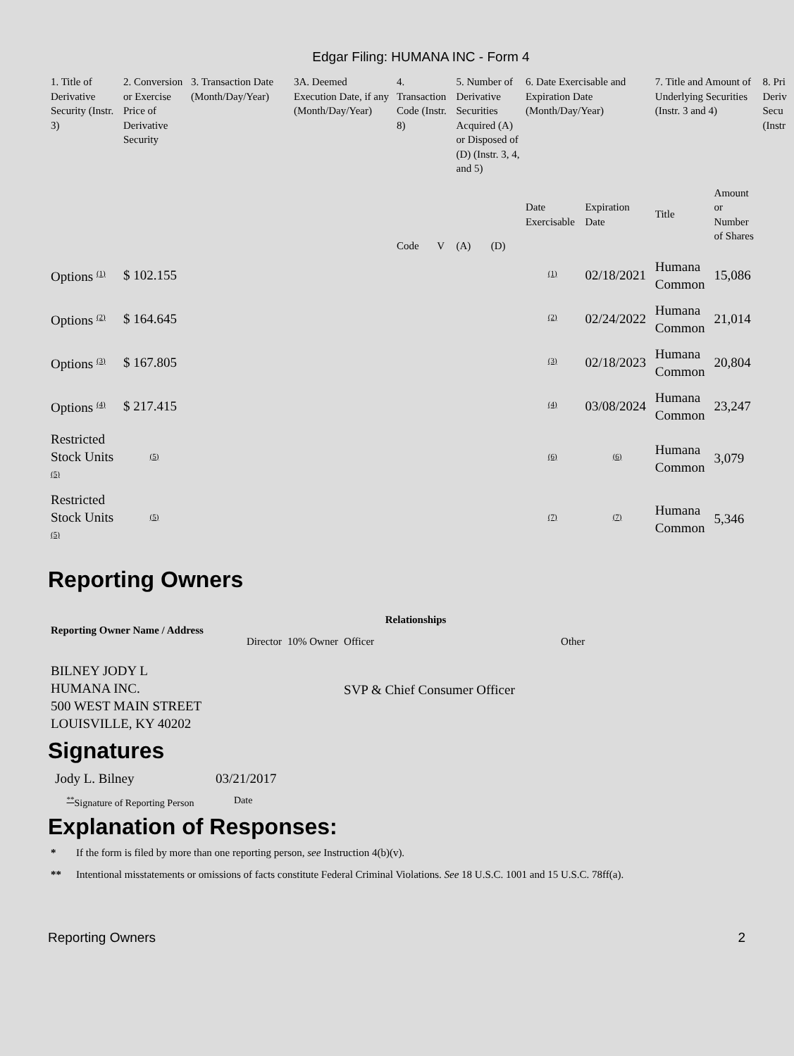Edgar Filing: HUMANA INC - Form 4
| 1. Title of Derivative Security (Instr. 3) | 2. Conversion or Exercise Price of Derivative Security | 3. Transaction Date (Month/Day/Year) | 3A. Deemed Execution Date, if any (Month/Day/Year) | 4. Transaction Code (Instr. 8) | | 5. Number of Derivative Securities Acquired (A) or Disposed of (D) (Instr. 3, 4, and 5) | | 6. Date Exercisable and Expiration Date (Month/Day/Year) | | 7. Title and Amount of Underlying Securities (Instr. 3 and 4) | | 8. Pri Deriv Secu (Instr |
| | | | | Code | V | (A) | (D) | Date Exercisable | Expiration Date | Title | Amount or Number of Shares | |
| Options <sup>(1)</sup> | $ 102.155 | | | | | | | <sup>(1)</sup> | 02/18/2021 | Humana Common | 15,086 | |
| Options <sup>(2)</sup> | $ 164.645 | | | | | | | <sup>(2)</sup> | 02/24/2022 | Humana Common | 21,014 | |
| Options <sup>(3)</sup> | $ 167.805 | | | | | | | <sup>(3)</sup> | 02/18/2023 | Humana Common | 20,804 | |
| Options <sup>(4)</sup> | $ 217.415 | | | | | | | <sup>(4)</sup> | 03/08/2024 | Humana Common | 23,247 | |
| Restricted Stock Units <sup>(5)</sup> | <sup>(5)</sup> | | | | | | | <sup>(6)</sup> | <sup>(6)</sup> | Humana Common | 3,079 | |
| Restricted Stock Units <sup>(5)</sup> | <sup>(5)</sup> | | | | | | | <sup>(7)</sup> | <sup>(7)</sup> | Humana Common | 5,346 | |
Reporting Owners
| Reporting Owner Name / Address | Relationships | | | |
| --- | --- | --- | --- | --- |
| | Director | 10% Owner | Officer | Other |
| BILNEY JODY L HUMANA INC. 500 WEST MAIN STREET LOUISVILLE, KY 40202 | | | SVP & Chief Consumer Officer | |
Signatures
| Jody L. Bilney | 03/21/2017 |
| <sup>**</sup> Signature of Reporting Person | Date |
Explanation of Responses:
| * | If the form is filed by more than one reporting person, see Instruction 4(b)(v). |
| ** | Intentional misstatements or omissions of facts constitute Federal Criminal Violations. See 18 U.S.C. 1001 and 15 U.S.C. 78ff(a). |
Reporting Owners 2